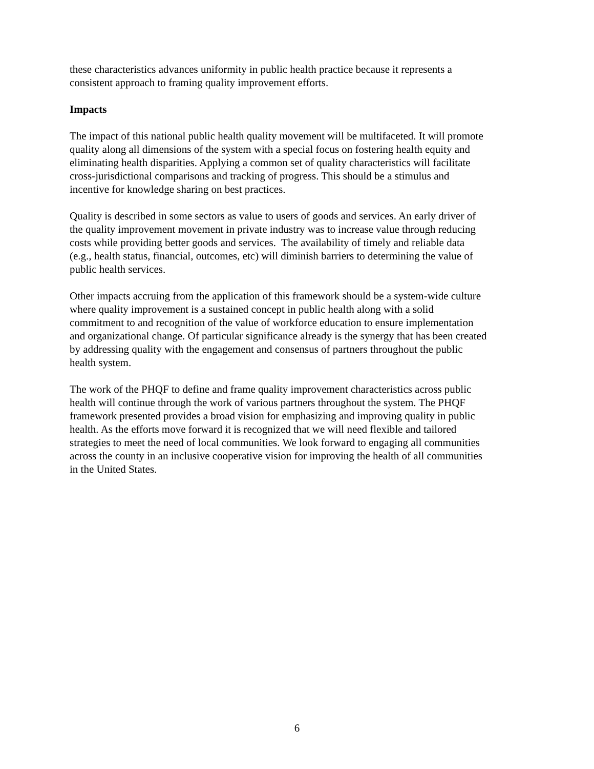these characteristics advances uniformity in public health practice because it represents a
consistent approach to framing quality improvement efforts.
Impacts
The impact of this national public health quality movement will be multifaceted. It will promote
quality along all dimensions of the system with a special focus on fostering health equity and
eliminating health disparities. Applying a common set of quality characteristics will facilitate
cross-jurisdictional comparisons and tracking of progress. This should be a stimulus and
incentive for knowledge sharing on best practices.
Quality is described in some sectors as value to users of goods and services. An early driver of
the quality improvement movement in private industry was to increase value through reducing
costs while providing better goods and services. The availability of timely and reliable data
(e.g., health status, financial, outcomes, etc) will diminish barriers to determining the value of
public health services.
Other impacts accruing from the application of this framework should be a system-wide culture
where quality improvement is a sustained concept in public health along with a solid
commitment to and recognition of the value of workforce education to ensure implementation
and organizational change. Of particular significance already is the synergy that has been created
by addressing quality with the engagement and consensus of partners throughout the public
health system.
The work of the PHQF to define and frame quality improvement characteristics across public
health will continue through the work of various partners throughout the system. The PHQF
framework presented provides a broad vision for emphasizing and improving quality in public
health. As the efforts move forward it is recognized that we will need flexible and tailored
strategies to meet the need of local communities. We look forward to engaging all communities
across the county in an inclusive cooperative vision for improving the health of all communities
in the United States.
6